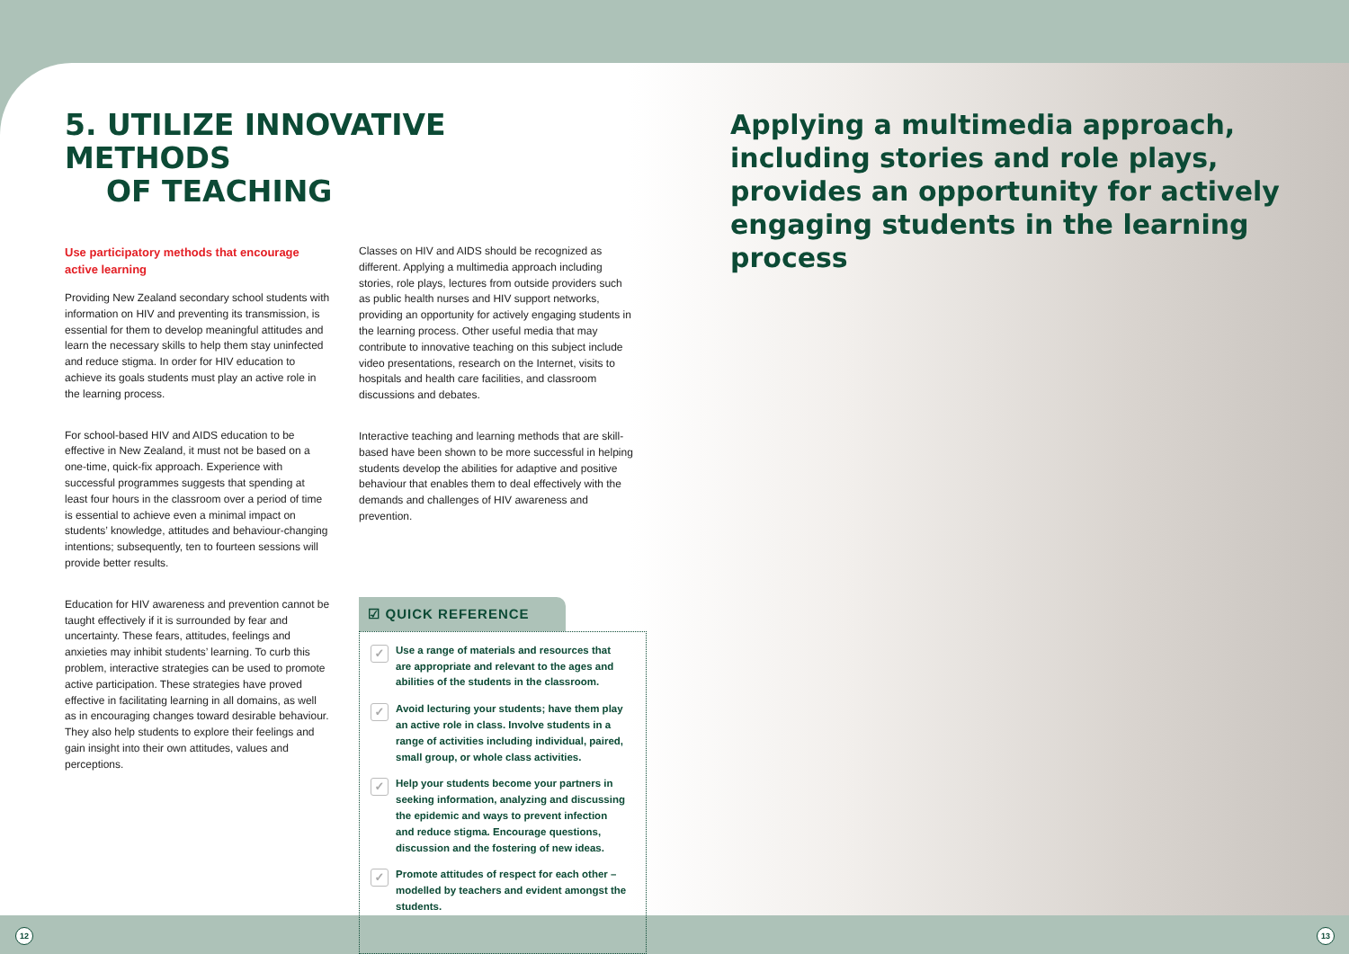5. UTILIZE INNOVATIVE METHODS
OF TEACHING
Use participatory methods that encourage active learning
Providing New Zealand secondary school students with information on HIV and preventing its transmission, is essential for them to develop meaningful attitudes and learn the necessary skills to help them stay uninfected and reduce stigma. In order for HIV education to achieve its goals students must play an active role in the learning process.
For school-based HIV and AIDS education to be effective in New Zealand, it must not be based on a one-time, quick-fix approach. Experience with successful programmes suggests that spending at least four hours in the classroom over a period of time is essential to achieve even a minimal impact on students’ knowledge, attitudes and behaviour-changing intentions; subsequently, ten to fourteen sessions will provide better results.
Education for HIV awareness and prevention cannot be taught effectively if it is surrounded by fear and uncertainty. These fears, attitudes, feelings and anxieties may inhibit students’ learning. To curb this problem, interactive strategies can be used to promote active participation. These strategies have proved effective in facilitating learning in all domains, as well as in encouraging changes toward desirable behaviour. They also help students to explore their feelings and gain insight into their own attitudes, values and perceptions.
Classes on HIV and AIDS should be recognized as different. Applying a multimedia approach including stories, role plays, lectures from outside providers such as public health nurses and HIV support networks, providing an opportunity for actively engaging students in the learning process. Other useful media that may contribute to innovative teaching on this subject include video presentations, research on the Internet, visits to hospitals and health care facilities, and classroom discussions and debates.
Interactive teaching and learning methods that are skill-based have been shown to be more successful in helping students develop the abilities for adaptive and positive behaviour that enables them to deal effectively with the demands and challenges of HIV awareness and prevention.
☑ QUICK REFERENCE
✓ Use a range of materials and resources that are appropriate and relevant to the ages and abilities of the students in the classroom.
✓ Avoid lecturing your students; have them play an active role in class. Involve students in a range of activities including individual, paired, small group, or whole class activities.
✓ Help your students become your partners in seeking information, analyzing and discussing the epidemic and ways to prevent infection and reduce stigma. Encourage questions, discussion and the fostering of new ideas.
✓ Promote attitudes of respect for each other – modelled by teachers and evident amongst the students.
Applying a multimedia approach, including stories and role plays, provides an opportunity for actively engaging students in the learning process
12 13